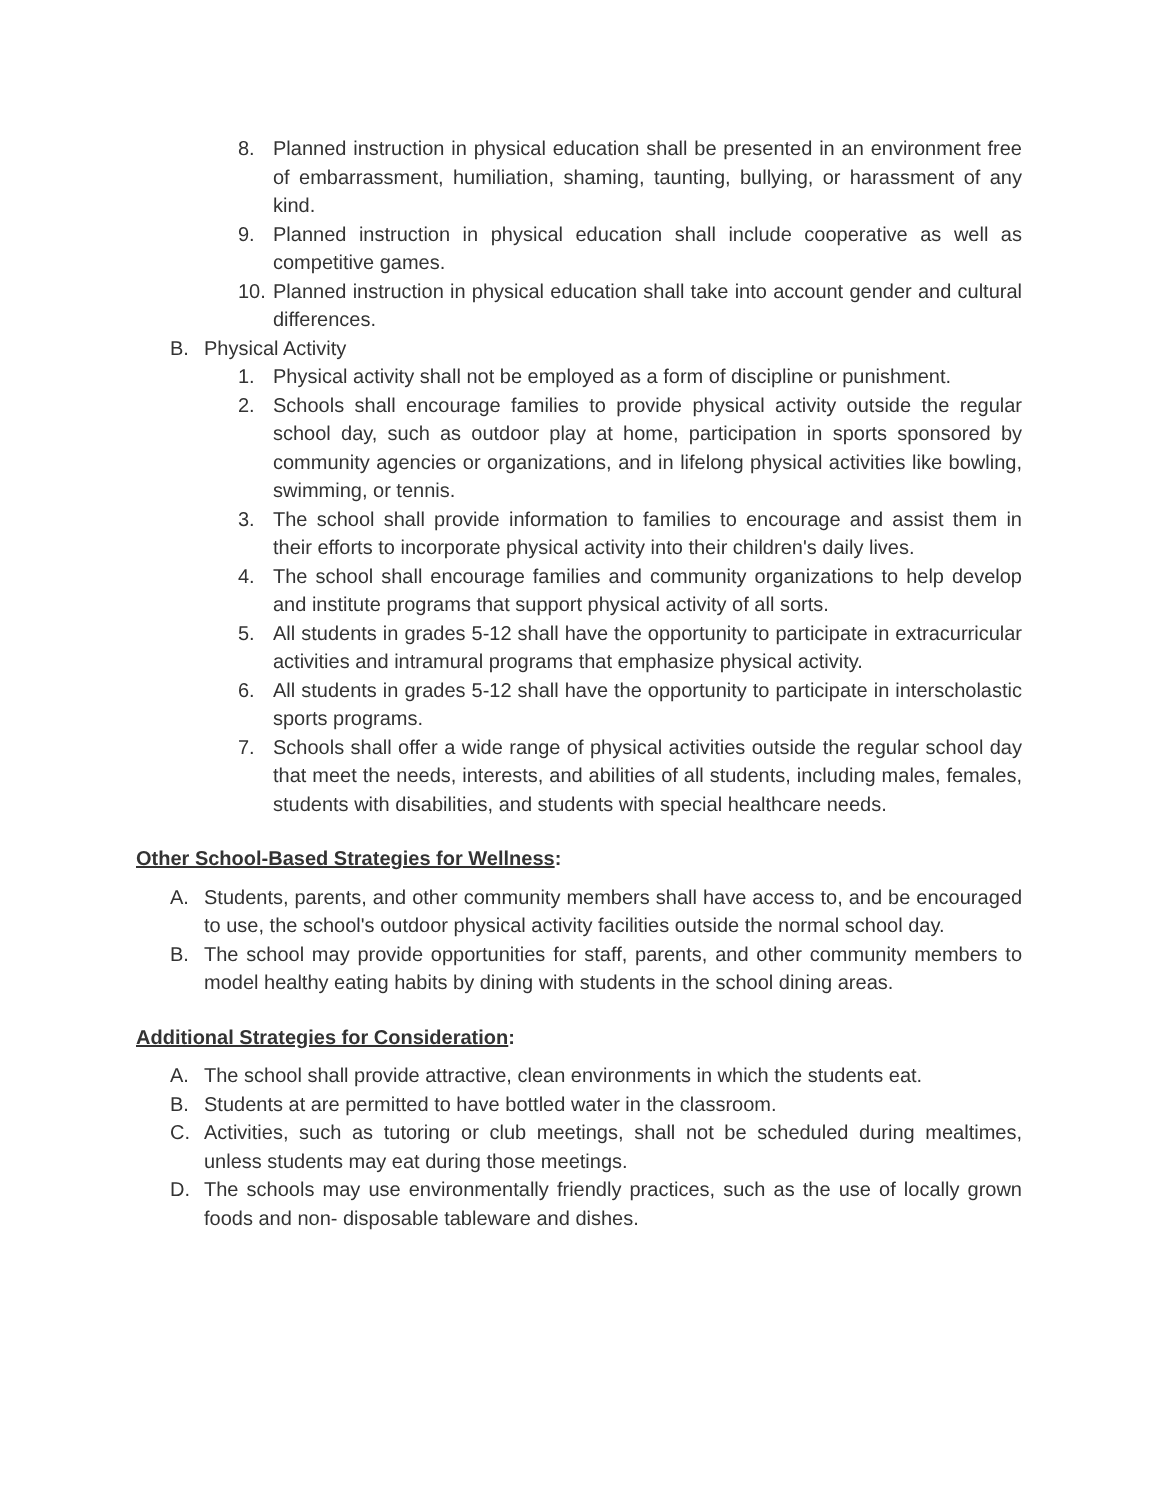8. Planned instruction in physical education shall be presented in an environment free of embarrassment, humiliation, shaming, taunting, bullying, or harassment of any kind.
9. Planned instruction in physical education shall include cooperative as well as competitive games.
10. Planned instruction in physical education shall take into account gender and cultural differences.
B. Physical Activity
1. Physical activity shall not be employed as a form of discipline or punishment.
2. Schools shall encourage families to provide physical activity outside the regular school day, such as outdoor play at home, participation in sports sponsored by community agencies or organizations, and in lifelong physical activities like bowling, swimming, or tennis.
3. The school shall provide information to families to encourage and assist them in their efforts to incorporate physical activity into their children's daily lives.
4. The school shall encourage families and community organizations to help develop and institute programs that support physical activity of all sorts.
5. All students in grades 5-12 shall have the opportunity to participate in extracurricular activities and intramural programs that emphasize physical activity.
6. All students in grades 5-12 shall have the opportunity to participate in interscholastic sports programs.
7. Schools shall offer a wide range of physical activities outside the regular school day that meet the needs, interests, and abilities of all students, including males, females, students with disabilities, and students with special healthcare needs.
Other School-Based Strategies for Wellness:
A. Students, parents, and other community members shall have access to, and be encouraged to use, the school's outdoor physical activity facilities outside the normal school day.
B. The school may provide opportunities for staff, parents, and other community members to model healthy eating habits by dining with students in the school dining areas.
Additional Strategies for Consideration:
A. The school shall provide attractive, clean environments in which the students eat.
B. Students at are permitted to have bottled water in the classroom.
C. Activities, such as tutoring or club meetings, shall not be scheduled during mealtimes, unless students may eat during those meetings.
D. The schools may use environmentally friendly practices, such as the use of locally grown foods and non- disposable tableware and dishes.